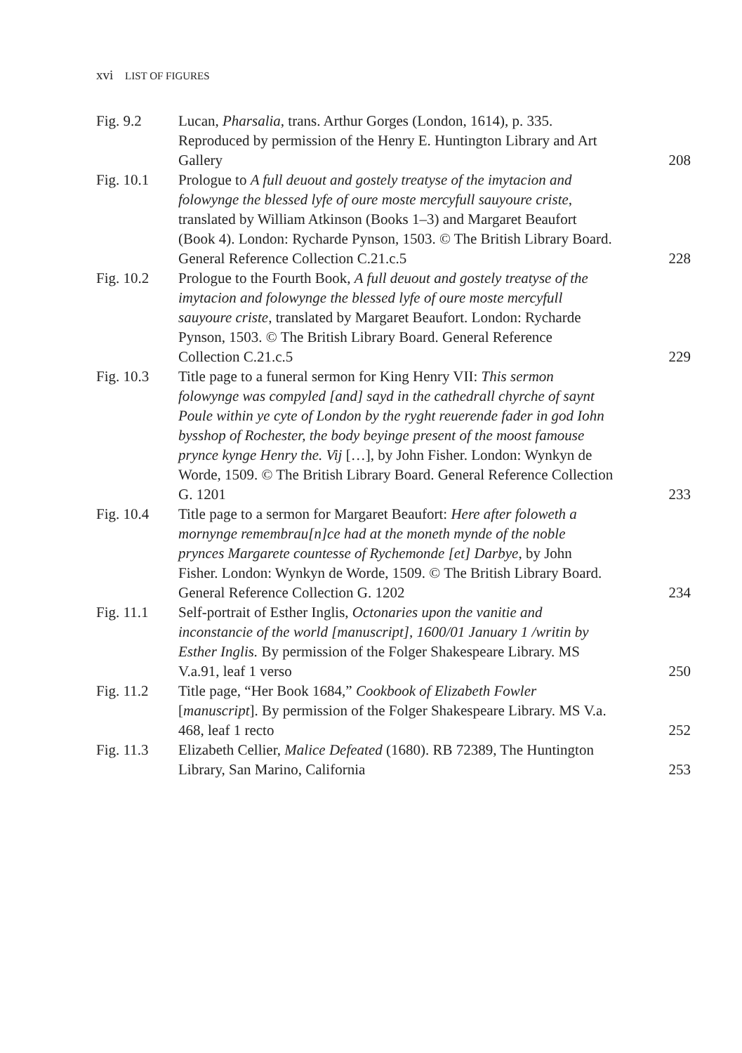xvi LIST OF FIGURES
| Fig. 9.2 | Lucan, Pharsalia , trans. Arthur Gorges (London, 1614), p. 335. Reproduced by permission of the Henry E. Huntington Library and Art Gallery | 208 |
| Fig. 10.1 | Prologue to A full deuout and gostely treatyse of the imytacion and folowynge the blessed lyfe of oure moste mercyfull sauyoure criste , translated by William Atkinson (Books 1–3) and Margaret Beaufort (Book 4). London: Rycharde Pynson, 1503. © The British Library Board. General Reference Collection C.21.c.5 | 228 |
| Fig. 10.2 | Prologue to the Fourth Book, A full deuout and gostely treatyse of the imytacion and folowynge the blessed lyfe of oure moste mercyfull sauyoure criste , translated by Margaret Beaufort. London: Rycharde Pynson, 1503. © The British Library Board. General Reference Collection C.21.c.5 | 229 |
| Fig. 10.3 | Title page to a funeral sermon for King Henry VII: This sermon folowynge was compyled [and] sayd in the cathedrall chyrche of saynt Poule within ye cyte of London by the ryght reuerende fader in god Iohn bysshop of Rochester, the body beyinge present of the moost famouse prynce kynge Henry the. Vij […], by John Fisher. London: Wynkyn de Worde, 1509. © The British Library Board. General Reference Collection G. 1201 | 233 |
| Fig. 10.4 | Title page to a sermon for Margaret Beaufort: Here after foloweth a mornynge remembrau[n]ce had at the moneth mynde of the noble prynces Margarete countesse of Rychemonde [et] Darbye , by John Fisher. London: Wynkyn de Worde, 1509. © The British Library Board. General Reference Collection G. 1202 | 234 |
| Fig. 11.1 | Self-portrait of Esther Inglis, Octonaries upon the vanitie and inconstancie of the world [manuscript], 1600/01 January 1 /writin by Esther Inglis. By permission of the Folger Shakespeare Library. MS V.a.91, leaf 1 verso | 250 |
| Fig. 11.2 | Title page, “Her Book 1684,” Cookbook of Elizabeth Fowler [ manuscript ]. By permission of the Folger Shakespeare Library. MS V.a. 468, leaf 1 recto | 252 |
| Fig. 11.3 | Elizabeth Cellier, Malice Defeated (1680). RB 72389, The Huntington Library, San Marino, California | 253 |